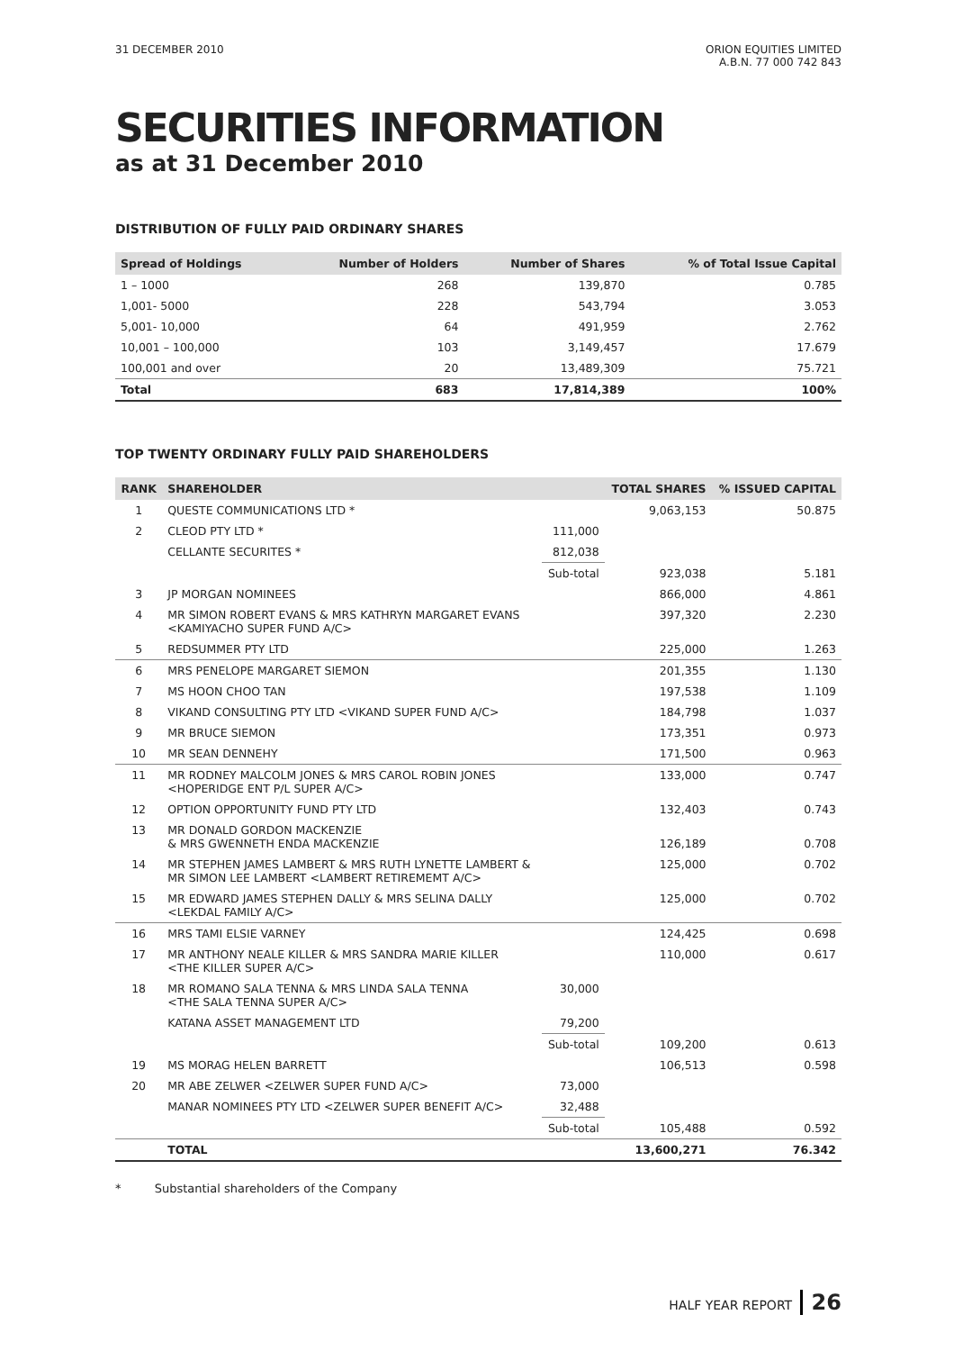31 DECEMBER 2010 ORION EQUITIES LIMITED
A.B.N. 77 000 742 843
SECURITIES INFORMATION
as at 31 December 2010
DISTRIBUTION OF FULLY PAID ORDINARY SHARES
| Spread of Holdings | Number of Holders | Number of Shares | % of Total Issue Capital |
| --- | --- | --- | --- |
| 1 – 1000 | 268 | 139,870 | 0.785 |
| 1,001- 5000 | 228 | 543,794 | 3.053 |
| 5,001- 10,000 | 64 | 491,959 | 2.762 |
| 10,001 – 100,000 | 103 | 3,149,457 | 17.679 |
| 100,001 and over | 20 | 13,489,309 | 75.721 |
| Total | 683 | 17,814,389 | 100% |
TOP TWENTY ORDINARY FULLY PAID SHAREHOLDERS
| RANK | SHAREHOLDER | | TOTAL SHARES | % ISSUED CAPITAL |
| --- | --- | --- | --- | --- |
| 1 | QUESTE COMMUNICATIONS LTD * | | 9,063,153 | 50.875 |
| 2 | CLEOD PTY LTD * | 111,000 | | |
| | CELLANTE SECURITES * | 812,038 | | |
| | | Sub-total | 923,038 | 5.181 |
| 3 | JP MORGAN NOMINEES | | 866,000 | 4.861 |
| 4 | MR SIMON ROBERT EVANS & MRS KATHRYN MARGARET EVANS <KAMIYACHO SUPER FUND A/C> | | 397,320 | 2.230 |
| 5 | REDSUMMER PTY LTD | | 225,000 | 1.263 |
| 6 | MRS PENELOPE MARGARET SIEMON | | 201,355 | 1.130 |
| 7 | MS HOON CHOO TAN | | 197,538 | 1.109 |
| 8 | VIKAND CONSULTING PTY LTD <VIKAND SUPER FUND A/C> | | 184,798 | 1.037 |
| 9 | MR BRUCE SIEMON | | 173,351 | 0.973 |
| 10 | MR SEAN DENNEHY | | 171,500 | 0.963 |
| 11 | MR RODNEY MALCOLM JONES & MRS CAROL ROBIN JONES <HOPERIDGE ENT P/L SUPER A/C> | | 133,000 | 0.747 |
| 12 | OPTION OPPORTUNITY FUND PTY LTD | | 132,403 | 0.743 |
| 13 | MR DONALD GORDON MACKENZIE & MRS GWENNETH ENDA MACKENZIE | | 126,189 | 0.708 |
| 14 | MR STEPHEN JAMES LAMBERT & MRS RUTH LYNETTE LAMBERT & MR SIMON LEE LAMBERT <LAMBERT RETIREMEMT A/C> | | 125,000 | 0.702 |
| 15 | MR EDWARD JAMES STEPHEN DALLY & MRS SELINA DALLY <LEKDAL FAMILY A/C> | | 125,000 | 0.702 |
| 16 | MRS TAMI ELSIE VARNEY | | 124,425 | 0.698 |
| 17 | MR ANTHONY NEALE KILLER & MRS SANDRA MARIE KILLER <THE KILLER SUPER A/C> | | 110,000 | 0.617 |
| 18 | MR ROMANO SALA TENNA & MRS LINDA SALA TENNA <THE SALA TENNA SUPER A/C> | 30,000 | | |
| | KATANA ASSET MANAGEMENT LTD | 79,200 | | |
| | | Sub-total | 109,200 | 0.613 |
| 19 | MS MORAG HELEN BARRETT | | 106,513 | 0.598 |
| 20 | MR ABE ZELWER <ZELWER SUPER FUND A/C> | 73,000 | | |
| | MANAR NOMINEES PTY LTD <ZELWER SUPER BENEFIT A/C> | 32,488 | | |
| | | Sub-total | 105,488 | 0.592 |
| | TOTAL | | 13,600,271 | 76.342 |
* Substantial shareholders of the Company
HALF YEAR REPORT 26